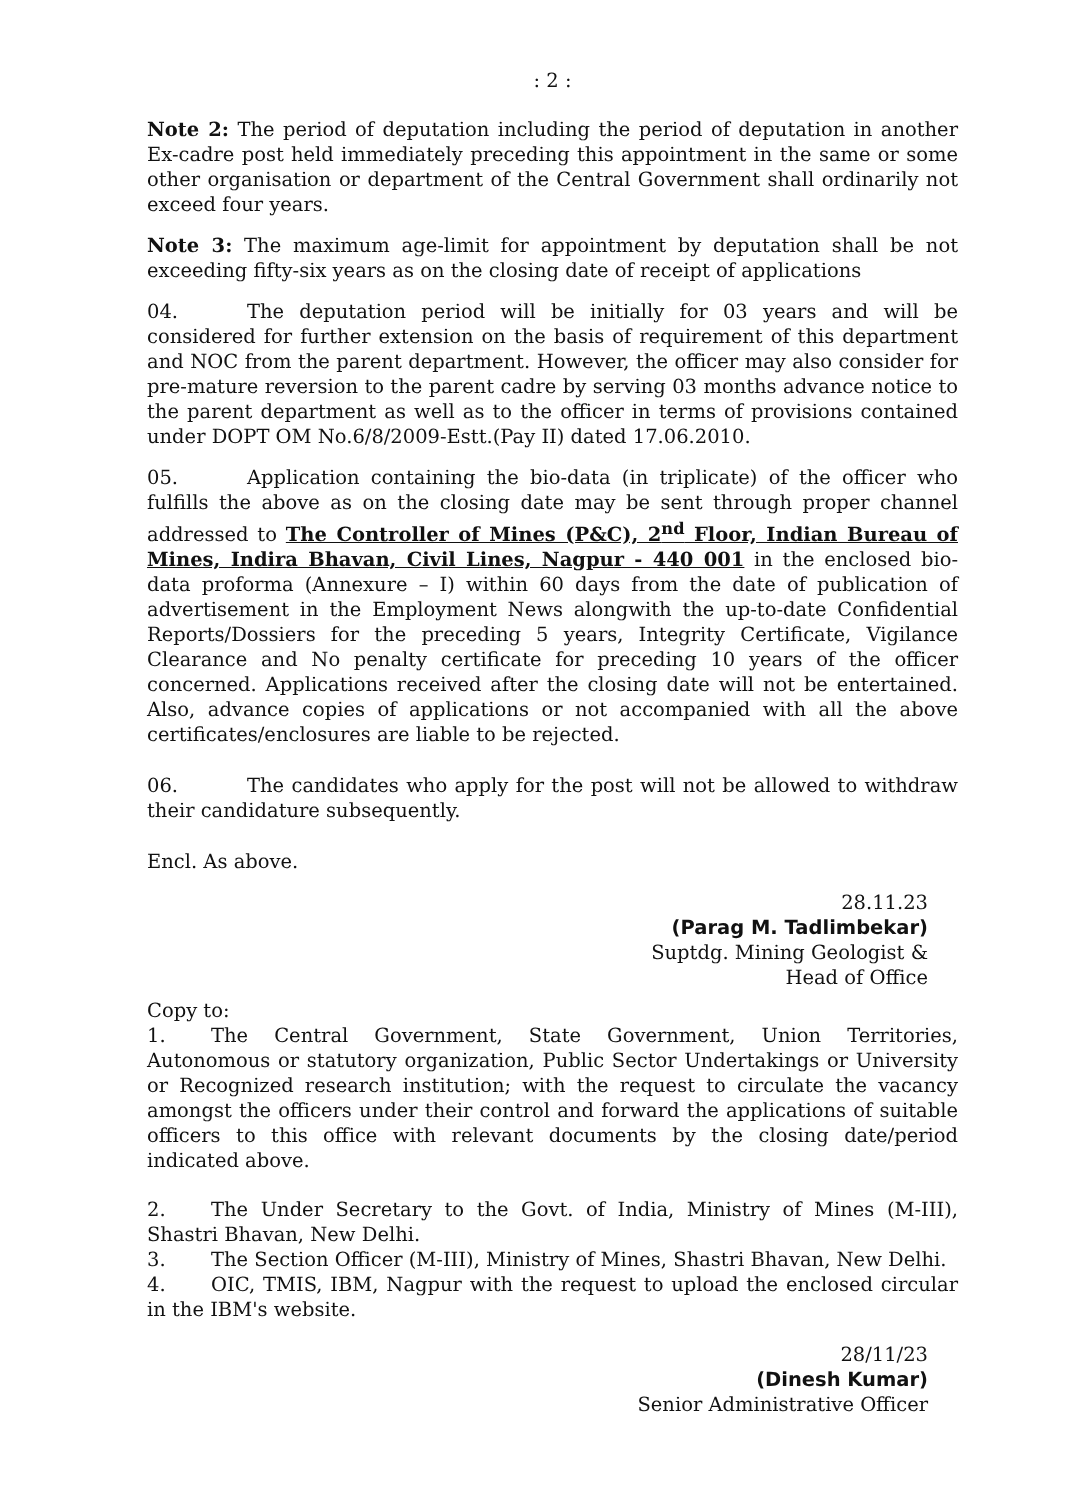: 2 :
Note 2: The period of deputation including the period of deputation in another Ex-cadre post held immediately preceding this appointment in the same or some other organisation or department of the Central Government shall ordinarily not exceed four years.
Note 3: The maximum age-limit for appointment by deputation shall be not exceeding fifty-six years as on the closing date of receipt of applications
04. The deputation period will be initially for 03 years and will be considered for further extension on the basis of requirement of this department and NOC from the parent department. However, the officer may also consider for pre-mature reversion to the parent cadre by serving 03 months advance notice to the parent department as well as to the officer in terms of provisions contained under DOPT OM No.6/8/2009-Estt.(Pay II) dated 17.06.2010.
05. Application containing the bio-data (in triplicate) of the officer who fulfills the above as on the closing date may be sent through proper channel addressed to The Controller of Mines (P&C), 2<sup>nd</sup> Floor, Indian Bureau of Mines, Indira Bhavan, Civil Lines, Nagpur - 440 001 in the enclosed bio-data proforma (Annexure – I) within 60 days from the date of publication of advertisement in the Employment News alongwith the up-to-date Confidential Reports/Dossiers for the preceding 5 years, Integrity Certificate, Vigilance Clearance and No penalty certificate for preceding 10 years of the officer concerned. Applications received after the closing date will not be entertained. Also, advance copies of applications or not accompanied with all the above certificates/enclosures are liable to be rejected.
06. The candidates who apply for the post will not be allowed to withdraw their candidature subsequently.
Encl. As above.
28.11.23
(Parag M. Tadlimbekar)
Suptdg. Mining Geologist &
Head of Office
Copy to:
1. The Central Government, State Government, Union Territories, Autonomous or statutory organization, Public Sector Undertakings or University or Recognized research institution; with the request to circulate the vacancy amongst the officers under their control and forward the applications of suitable officers to this office with relevant documents by the closing date/period indicated above.
2. The Under Secretary to the Govt. of India, Ministry of Mines (M-III), Shastri Bhavan, New Delhi.
3. The Section Officer (M-III), Ministry of Mines, Shastri Bhavan, New Delhi.
4. OIC, TMIS, IBM, Nagpur with the request to upload the enclosed circular in the IBM's website.
28/11/23
(Dinesh Kumar)
Senior Administrative Officer